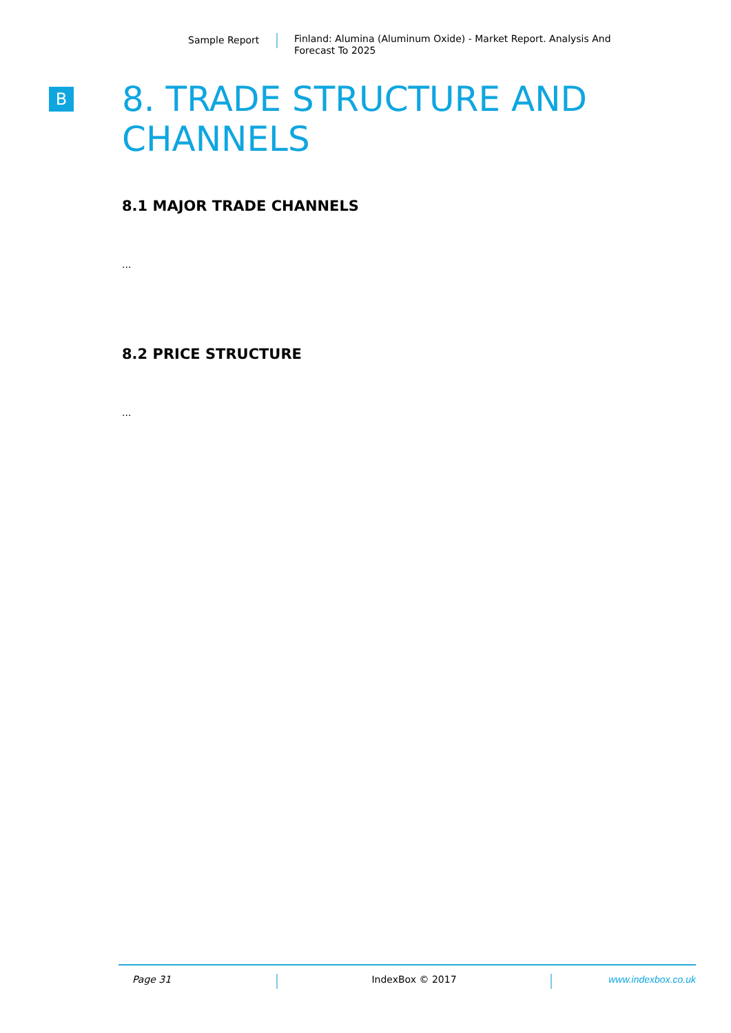Sample Report
Finland: Alumina (Aluminum Oxide) - Market Report. Analysis And Forecast To 2025
B
8. TRADE STRUCTURE AND CHANNELS
8.1 MAJOR TRADE CHANNELS
...
8.2 PRICE STRUCTURE
...
Page 31 IndexBox © 2017 www.indexbox.co.uk